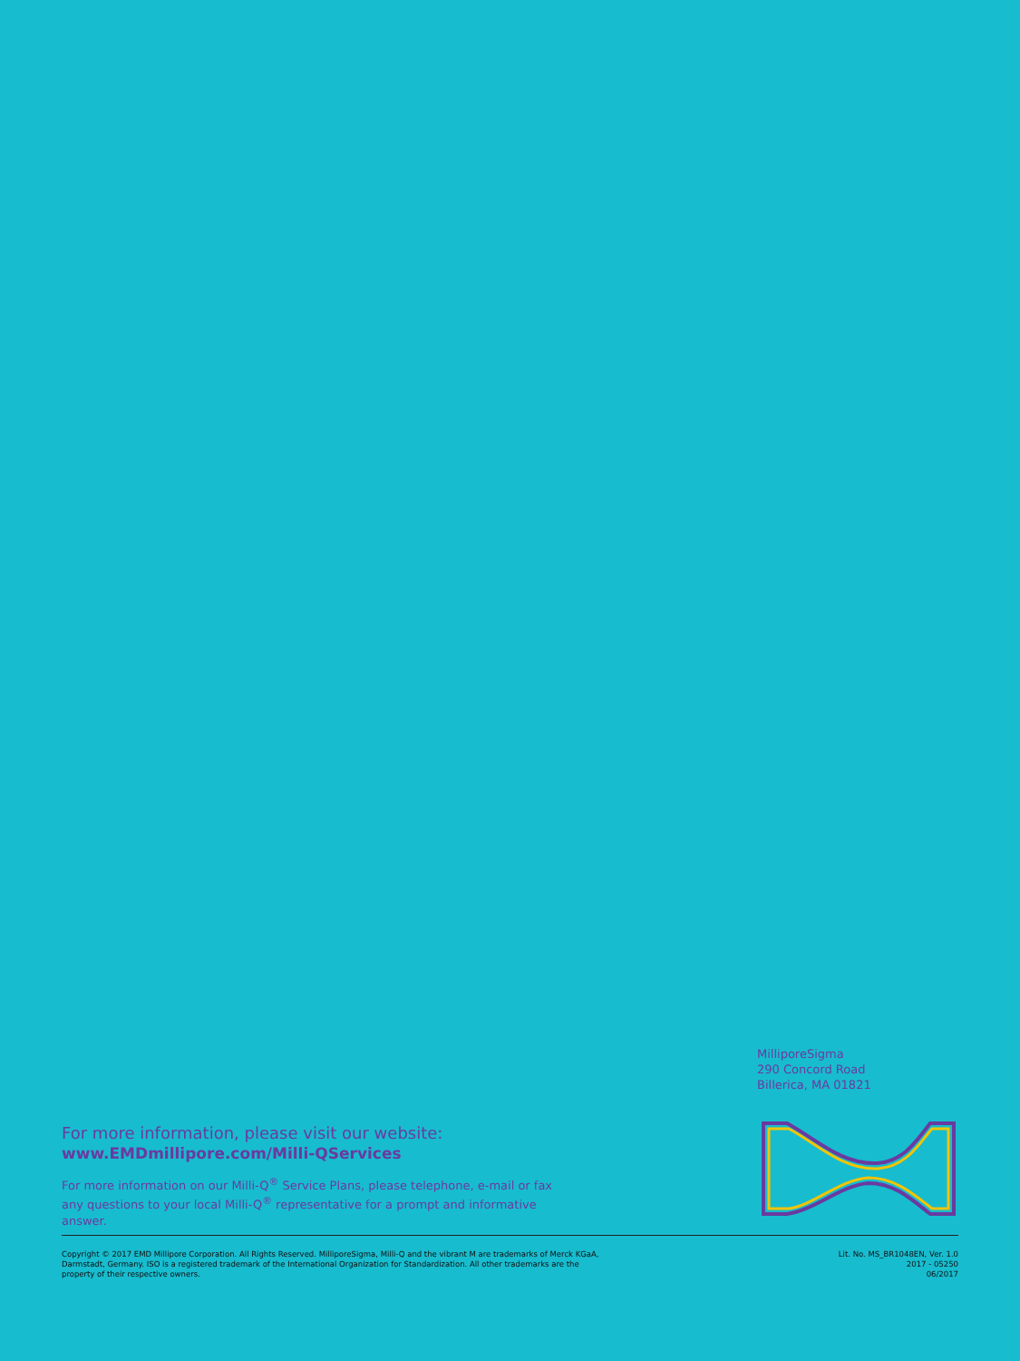MilliporeSigma
290 Concord Road
Billerica, MA 01821
For more information, please visit our website:
www.EMDmillipore.com/Milli-QServices
For more information on our Milli-Q<sup>®</sup> Service Plans, please telephone, e-mail or fax any questions to your local Milli-Q<sup>®</sup> representative for a prompt and informative answer.
Copyright © 2017 EMD Millipore Corporation. All Rights Reserved. MilliporeSigma, Milli-Q and the vibrant M are trademarks of Merck KGaA,
Darmstadt, Germany. ISO is a registered trademark of the International Organization for Standardization. All other trademarks are the
property of their respective owners.
Lit. No. MS_BR1048EN, Ver. 1.0
2017 - 05250
06/2017